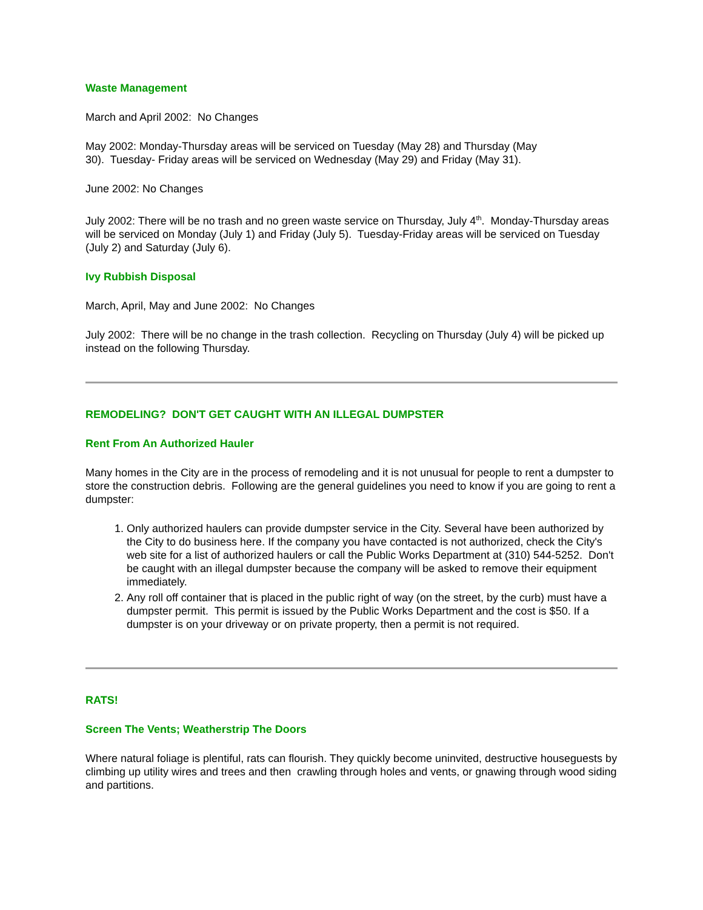Waste Management
March and April 2002: No Changes
May 2002: Monday-Thursday areas will be serviced on Tuesday (May 28) and Thursday (May
30). Tuesday- Friday areas will be serviced on Wednesday (May 29) and Friday (May 31).
June 2002: No Changes
July 2002: There will be no trash and no green waste service on Thursday, July 4<sup>th</sup>. Monday-Thursday areas will be serviced on Monday (July 1) and Friday (July 5). Tuesday-Friday areas will be serviced on Tuesday (July 2) and Saturday (July 6).
Ivy Rubbish Disposal
March, April, May and June 2002: No Changes
July 2002: There will be no change in the trash collection. Recycling on Thursday (July 4) will be picked up instead on the following Thursday.
REMODELING? DON'T GET CAUGHT WITH AN ILLEGAL DUMPSTER
Rent From An Authorized Hauler
Many homes in the City are in the process of remodeling and it is not unusual for people to rent a dumpster to store the construction debris. Following are the general guidelines you need to know if you are going to rent a dumpster:
1. Only authorized haulers can provide dumpster service in the City. Several have been authorized by the City to do business here. If the company you have contacted is not authorized, check the City's web site for a list of authorized haulers or call the Public Works Department at (310) 544-5252. Don't be caught with an illegal dumpster because the company will be asked to remove their equipment immediately.
2. Any roll off container that is placed in the public right of way (on the street, by the curb) must have a dumpster permit. This permit is issued by the Public Works Department and the cost is $50. If a dumpster is on your driveway or on private property, then a permit is not required.
RATS!
Screen The Vents; Weatherstrip The Doors
Where natural foliage is plentiful, rats can flourish. They quickly become uninvited, destructive houseguests by climbing up utility wires and trees and then crawling through holes and vents, or gnawing through wood siding and partitions.